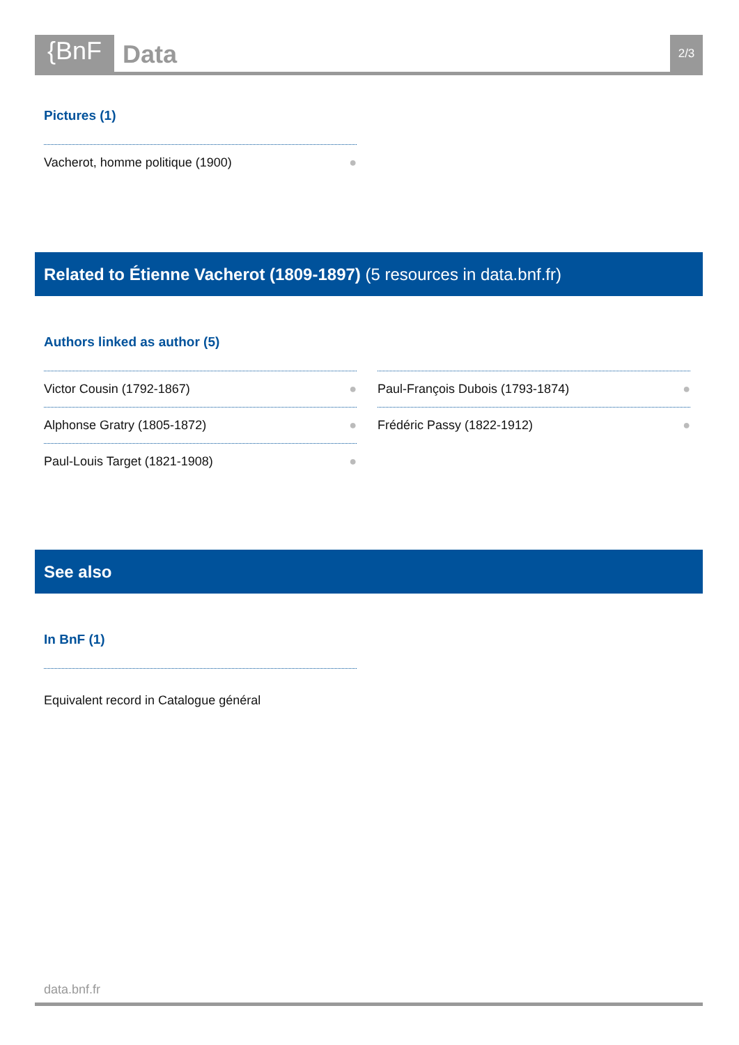{BnF
Data
2/3
Pictures (1)
Vacherot, homme politique (1900) ●
Related to Étienne Vacherot (1809-1897) (5 resources in data.bnf.fr)
Authors linked as author (5)
Victor Cousin (1792-1867) ●
Alphonse Gratry (1805-1872) ●
Paul-Louis Target (1821-1908) ●
Paul-François Dubois (1793-1874) ●
Frédéric Passy (1822-1912) ●
See also
In BnF (1)
Equivalent record in Catalogue général
data.bnf.fr